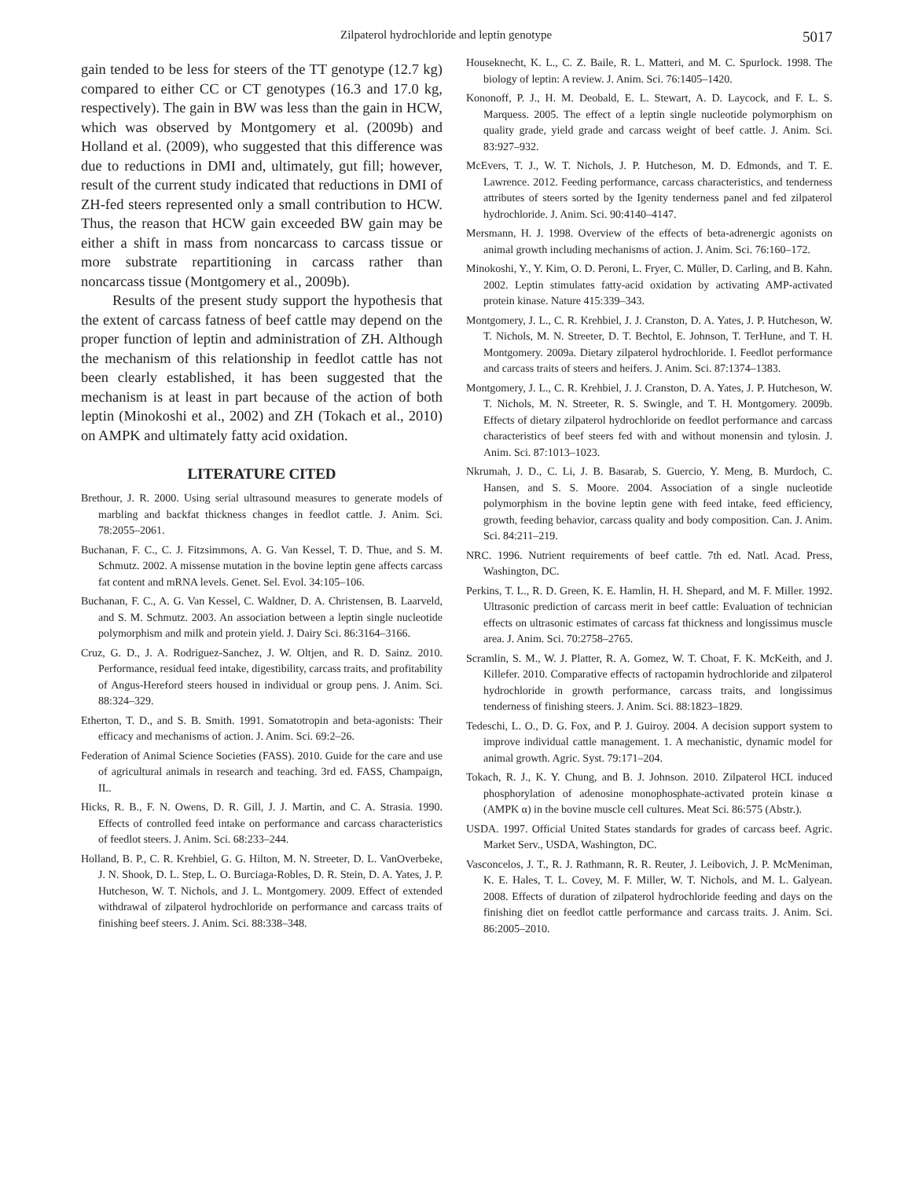Zilpaterol hydrochloride and leptin genotype 5017
gain tended to be less for steers of the TT genotype (12.7 kg) compared to either CC or CT genotypes (16.3 and 17.0 kg, respectively). The gain in BW was less than the gain in HCW, which was observed by Montgomery et al. (2009b) and Holland et al. (2009), who suggested that this difference was due to reductions in DMI and, ultimately, gut fill; however, result of the current study indicated that reductions in DMI of ZH-fed steers represented only a small contribution to HCW. Thus, the reason that HCW gain exceeded BW gain may be either a shift in mass from noncarcass to carcass tissue or more substrate repartitioning in carcass rather than noncarcass tissue (Montgomery et al., 2009b).
Results of the present study support the hypothesis that the extent of carcass fatness of beef cattle may depend on the proper function of leptin and administration of ZH. Although the mechanism of this relationship in feedlot cattle has not been clearly established, it has been suggested that the mechanism is at least in part because of the action of both leptin (Minokoshi et al., 2002) and ZH (Tokach et al., 2010) on AMPK and ultimately fatty acid oxidation.
LITERATURE CITED
Brethour, J. R. 2000. Using serial ultrasound measures to generate models of marbling and backfat thickness changes in feedlot cattle. J. Anim. Sci. 78:2055–2061.
Buchanan, F. C., C. J. Fitzsimmons, A. G. Van Kessel, T. D. Thue, and S. M. Schmutz. 2002. A missense mutation in the bovine leptin gene affects carcass fat content and mRNA levels. Genet. Sel. Evol. 34:105–106.
Buchanan, F. C., A. G. Van Kessel, C. Waldner, D. A. Christensen, B. Laarveld, and S. M. Schmutz. 2003. An association between a leptin single nucleotide polymorphism and milk and protein yield. J. Dairy Sci. 86:3164–3166.
Cruz, G. D., J. A. Rodriguez-Sanchez, J. W. Oltjen, and R. D. Sainz. 2010. Performance, residual feed intake, digestibility, carcass traits, and profitability of Angus-Hereford steers housed in individual or group pens. J. Anim. Sci. 88:324–329.
Etherton, T. D., and S. B. Smith. 1991. Somatotropin and beta-agonists: Their efficacy and mechanisms of action. J. Anim. Sci. 69:2–26.
Federation of Animal Science Societies (FASS). 2010. Guide for the care and use of agricultural animals in research and teaching. 3rd ed. FASS, Champaign, IL.
Hicks, R. B., F. N. Owens, D. R. Gill, J. J. Martin, and C. A. Strasia. 1990. Effects of controlled feed intake on performance and carcass characteristics of feedlot steers. J. Anim. Sci. 68:233–244.
Holland, B. P., C. R. Krehbiel, G. G. Hilton, M. N. Streeter, D. L. VanOverbeke, J. N. Shook, D. L. Step, L. O. Burciaga-Robles, D. R. Stein, D. A. Yates, J. P. Hutcheson, W. T. Nichols, and J. L. Montgomery. 2009. Effect of extended withdrawal of zilpaterol hydrochloride on performance and carcass traits of finishing beef steers. J. Anim. Sci. 88:338–348.
Houseknecht, K. L., C. Z. Baile, R. L. Matteri, and M. C. Spurlock. 1998. The biology of leptin: A review. J. Anim. Sci. 76:1405–1420.
Kononoff, P. J., H. M. Deobald, E. L. Stewart, A. D. Laycock, and F. L. S. Marquess. 2005. The effect of a leptin single nucleotide polymorphism on quality grade, yield grade and carcass weight of beef cattle. J. Anim. Sci. 83:927–932.
McEvers, T. J., W. T. Nichols, J. P. Hutcheson, M. D. Edmonds, and T. E. Lawrence. 2012. Feeding performance, carcass characteristics, and tenderness attributes of steers sorted by the Igenity tenderness panel and fed zilpaterol hydrochloride. J. Anim. Sci. 90:4140–4147.
Mersmann, H. J. 1998. Overview of the effects of beta-adrenergic agonists on animal growth including mechanisms of action. J. Anim. Sci. 76:160–172.
Minokoshi, Y., Y. Kim, O. D. Peroni, L. Fryer, C. Müller, D. Carling, and B. Kahn. 2002. Leptin stimulates fatty-acid oxidation by activating AMP-activated protein kinase. Nature 415:339–343.
Montgomery, J. L., C. R. Krehbiel, J. J. Cranston, D. A. Yates, J. P. Hutcheson, W. T. Nichols, M. N. Streeter, D. T. Bechtol, E. Johnson, T. TerHune, and T. H. Montgomery. 2009a. Dietary zilpaterol hydrochloride. I. Feedlot performance and carcass traits of steers and heifers. J. Anim. Sci. 87:1374–1383.
Montgomery, J. L., C. R. Krehbiel, J. J. Cranston, D. A. Yates, J. P. Hutcheson, W. T. Nichols, M. N. Streeter, R. S. Swingle, and T. H. Montgomery. 2009b. Effects of dietary zilpaterol hydrochloride on feedlot performance and carcass characteristics of beef steers fed with and without monensin and tylosin. J. Anim. Sci. 87:1013–1023.
Nkrumah, J. D., C. Li, J. B. Basarab, S. Guercio, Y. Meng, B. Murdoch, C. Hansen, and S. S. Moore. 2004. Association of a single nucleotide polymorphism in the bovine leptin gene with feed intake, feed efficiency, growth, feeding behavior, carcass quality and body composition. Can. J. Anim. Sci. 84:211–219.
NRC. 1996. Nutrient requirements of beef cattle. 7th ed. Natl. Acad. Press, Washington, DC.
Perkins, T. L., R. D. Green, K. E. Hamlin, H. H. Shepard, and M. F. Miller. 1992. Ultrasonic prediction of carcass merit in beef cattle: Evaluation of technician effects on ultrasonic estimates of carcass fat thickness and longissimus muscle area. J. Anim. Sci. 70:2758–2765.
Scramlin, S. M., W. J. Platter, R. A. Gomez, W. T. Choat, F. K. McKeith, and J. Killefer. 2010. Comparative effects of ractopamin hydrochloride and zilpaterol hydrochloride in growth performance, carcass traits, and longissimus tenderness of finishing steers. J. Anim. Sci. 88:1823–1829.
Tedeschi, L. O., D. G. Fox, and P. J. Guiroy. 2004. A decision support system to improve individual cattle management. 1. A mechanistic, dynamic model for animal growth. Agric. Syst. 79:171–204.
Tokach, R. J., K. Y. Chung, and B. J. Johnson. 2010. Zilpaterol HCL induced phosphorylation of adenosine monophosphate-activated protein kinase α (AMPK α) in the bovine muscle cell cultures. Meat Sci. 86:575 (Abstr.).
USDA. 1997. Official United States standards for grades of carcass beef. Agric. Market Serv., USDA, Washington, DC.
Vasconcelos, J. T., R. J. Rathmann, R. R. Reuter, J. Leibovich, J. P. McMeniman, K. E. Hales, T. L. Covey, M. F. Miller, W. T. Nichols, and M. L. Galyean. 2008. Effects of duration of zilpaterol hydrochloride feeding and days on the finishing diet on feedlot cattle performance and carcass traits. J. Anim. Sci. 86:2005–2010.